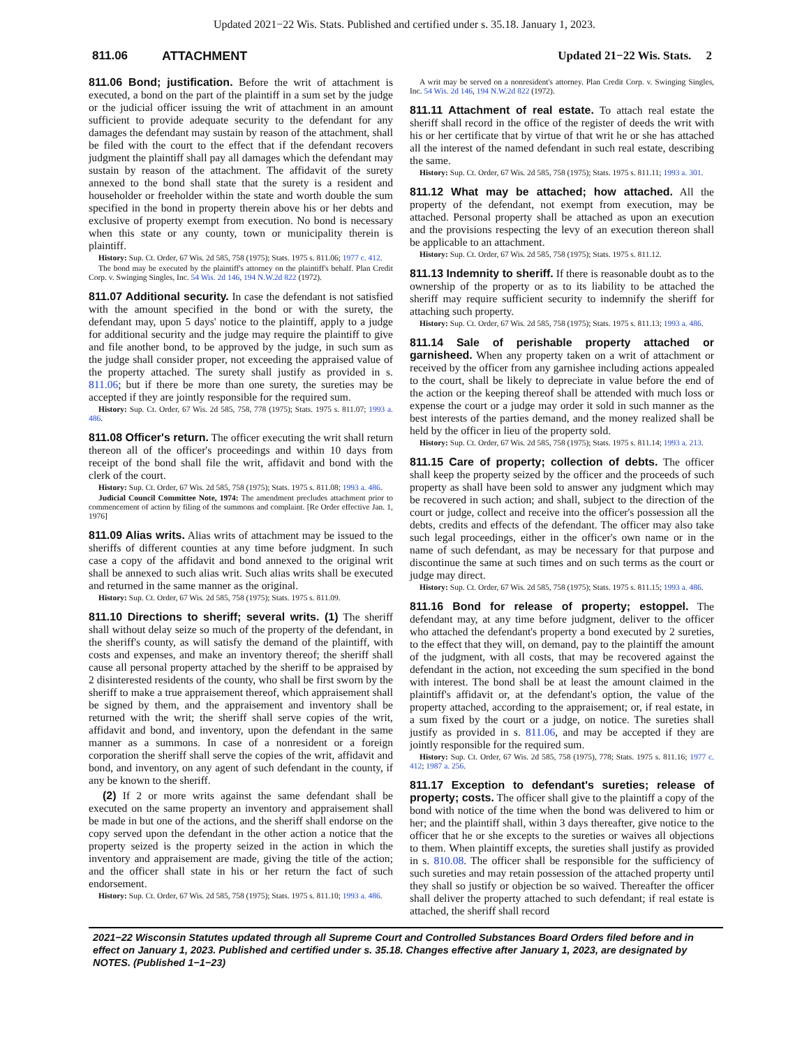Updated 2021−22 Wis. Stats. Published and certified under s. 35.18. January 1, 2023.
811.06 ATTACHMENT Updated 21−22 Wis. Stats. 2
811.06 Bond; justification. Before the writ of attachment is executed, a bond on the part of the plaintiff in a sum set by the judge or the judicial officer issuing the writ of attachment in an amount sufficient to provide adequate security to the defendant for any damages the defendant may sustain by reason of the attachment, shall be filed with the court to the effect that if the defendant recovers judgment the plaintiff shall pay all damages which the defendant may sustain by reason of the attachment. The affidavit of the surety annexed to the bond shall state that the surety is a resident and householder or freeholder within the state and worth double the sum specified in the bond in property therein above his or her debts and exclusive of property exempt from execution. No bond is necessary when this state or any county, town or municipality therein is plaintiff.
History: Sup. Ct. Order, 67 Wis. 2d 585, 758 (1975); Stats. 1975 s. 811.06; 1977 c. 412.
The bond may be executed by the plaintiff's attorney on the plaintiff's behalf. Plan Credit Corp. v. Swinging Singles, Inc. 54 Wis. 2d 146, 194 N.W.2d 822 (1972).
811.07 Additional security. In case the defendant is not satisfied with the amount specified in the bond or with the surety, the defendant may, upon 5 days' notice to the plaintiff, apply to a judge for additional security and the judge may require the plaintiff to give and file another bond, to be approved by the judge, in such sum as the judge shall consider proper, not exceeding the appraised value of the property attached. The surety shall justify as provided in s. 811.06; but if there be more than one surety, the sureties may be accepted if they are jointly responsible for the required sum.
History: Sup. Ct. Order, 67 Wis. 2d 585, 758, 778 (1975); Stats. 1975 s. 811.07; 1993 a. 486.
811.08 Officer's return. The officer executing the writ shall return thereon all of the officer's proceedings and within 10 days from receipt of the bond shall file the writ, affidavit and bond with the clerk of the court.
History: Sup. Ct. Order, 67 Wis. 2d 585, 758 (1975); Stats. 1975 s. 811.08; 1993 a. 486.
Judicial Council Committee Note, 1974: The amendment precludes attachment prior to commencement of action by filing of the summons and complaint. [Re Order effective Jan. 1, 1976]
811.09 Alias writs. Alias writs of attachment may be issued to the sheriffs of different counties at any time before judgment. In such case a copy of the affidavit and bond annexed to the original writ shall be annexed to such alias writ. Such alias writs shall be executed and returned in the same manner as the original.
History: Sup. Ct. Order, 67 Wis. 2d 585, 758 (1975); Stats. 1975 s. 811.09.
811.10 Directions to sheriff; several writs. (1) The sheriff shall without delay seize so much of the property of the defendant, in the sheriff's county, as will satisfy the demand of the plaintiff, with costs and expenses, and make an inventory thereof; the sheriff shall cause all personal property attached by the sheriff to be appraised by 2 disinterested residents of the county, who shall be first sworn by the sheriff to make a true appraisement thereof, which appraisement shall be signed by them, and the appraisement and inventory shall be returned with the writ; the sheriff shall serve copies of the writ, affidavit and bond, and inventory, upon the defendant in the same manner as a summons. In case of a nonresident or a foreign corporation the sheriff shall serve the copies of the writ, affidavit and bond, and inventory, on any agent of such defendant in the county, if any be known to the sheriff.
(2) If 2 or more writs against the same defendant shall be executed on the same property an inventory and appraisement shall be made in but one of the actions, and the sheriff shall endorse on the copy served upon the defendant in the other action a notice that the property seized is the property seized in the action in which the inventory and appraisement are made, giving the title of the action; and the officer shall state in his or her return the fact of such endorsement.
History: Sup. Ct. Order, 67 Wis. 2d 585, 758 (1975); Stats. 1975 s. 811.10; 1993 a. 486.
A writ may be served on a nonresident's attorney. Plan Credit Corp. v. Swinging Singles, Inc. 54 Wis. 2d 146, 194 N.W.2d 822 (1972).
811.11 Attachment of real estate. To attach real estate the sheriff shall record in the office of the register of deeds the writ with his or her certificate that by virtue of that writ he or she has attached all the interest of the named defendant in such real estate, describing the same.
History: Sup. Ct. Order, 67 Wis. 2d 585, 758 (1975); Stats. 1975 s. 811.11; 1993 a. 301.
811.12 What may be attached; how attached. All the property of the defendant, not exempt from execution, may be attached. Personal property shall be attached as upon an execution and the provisions respecting the levy of an execution thereon shall be applicable to an attachment.
History: Sup. Ct. Order, 67 Wis. 2d 585, 758 (1975); Stats. 1975 s. 811.12.
811.13 Indemnity to sheriff. If there is reasonable doubt as to the ownership of the property or as to its liability to be attached the sheriff may require sufficient security to indemnify the sheriff for attaching such property.
History: Sup. Ct. Order, 67 Wis. 2d 585, 758 (1975); Stats. 1975 s. 811.13; 1993 a. 486.
811.14 Sale of perishable property attached or garnisheed. When any property taken on a writ of attachment or received by the officer from any garnishee including actions appealed to the court, shall be likely to depreciate in value before the end of the action or the keeping thereof shall be attended with much loss or expense the court or a judge may order it sold in such manner as the best interests of the parties demand, and the money realized shall be held by the officer in lieu of the property sold.
History: Sup. Ct. Order, 67 Wis. 2d 585, 758 (1975); Stats. 1975 s. 811.14; 1993 a. 213.
811.15 Care of property; collection of debts. The officer shall keep the property seized by the officer and the proceeds of such property as shall have been sold to answer any judgment which may be recovered in such action; and shall, subject to the direction of the court or judge, collect and receive into the officer's possession all the debts, credits and effects of the defendant. The officer may also take such legal proceedings, either in the officer's own name or in the name of such defendant, as may be necessary for that purpose and discontinue the same at such times and on such terms as the court or judge may direct.
History: Sup. Ct. Order, 67 Wis. 2d 585, 758 (1975); Stats. 1975 s. 811.15; 1993 a. 486.
811.16 Bond for release of property; estoppel. The defendant may, at any time before judgment, deliver to the officer who attached the defendant's property a bond executed by 2 sureties, to the effect that they will, on demand, pay to the plaintiff the amount of the judgment, with all costs, that may be recovered against the defendant in the action, not exceeding the sum specified in the bond with interest. The bond shall be at least the amount claimed in the plaintiff's affidavit or, at the defendant's option, the value of the property attached, according to the appraisement; or, if real estate, in a sum fixed by the court or a judge, on notice. The sureties shall justify as provided in s. 811.06, and may be accepted if they are jointly responsible for the required sum.
History: Sup. Ct. Order, 67 Wis. 2d 585, 758 (1975), 778; Stats. 1975 s. 811.16; 1977 c. 412; 1987 a. 256.
811.17 Exception to defendant's sureties; release of property; costs. The officer shall give to the plaintiff a copy of the bond with notice of the time when the bond was delivered to him or her; and the plaintiff shall, within 3 days thereafter, give notice to the officer that he or she excepts to the sureties or waives all objections to them. When plaintiff excepts, the sureties shall justify as provided in s. 810.08. The officer shall be responsible for the sufficiency of such sureties and may retain possession of the attached property until they shall so justify or objection be so waived. Thereafter the officer shall deliver the property attached to such defendant; if real estate is attached, the sheriff shall record
2021−22 Wisconsin Statutes updated through all Supreme Court and Controlled Substances Board Orders filed before and in effect on January 1, 2023. Published and certified under s. 35.18. Changes effective after January 1, 2023, are designated by NOTES. (Published 1−1−23)